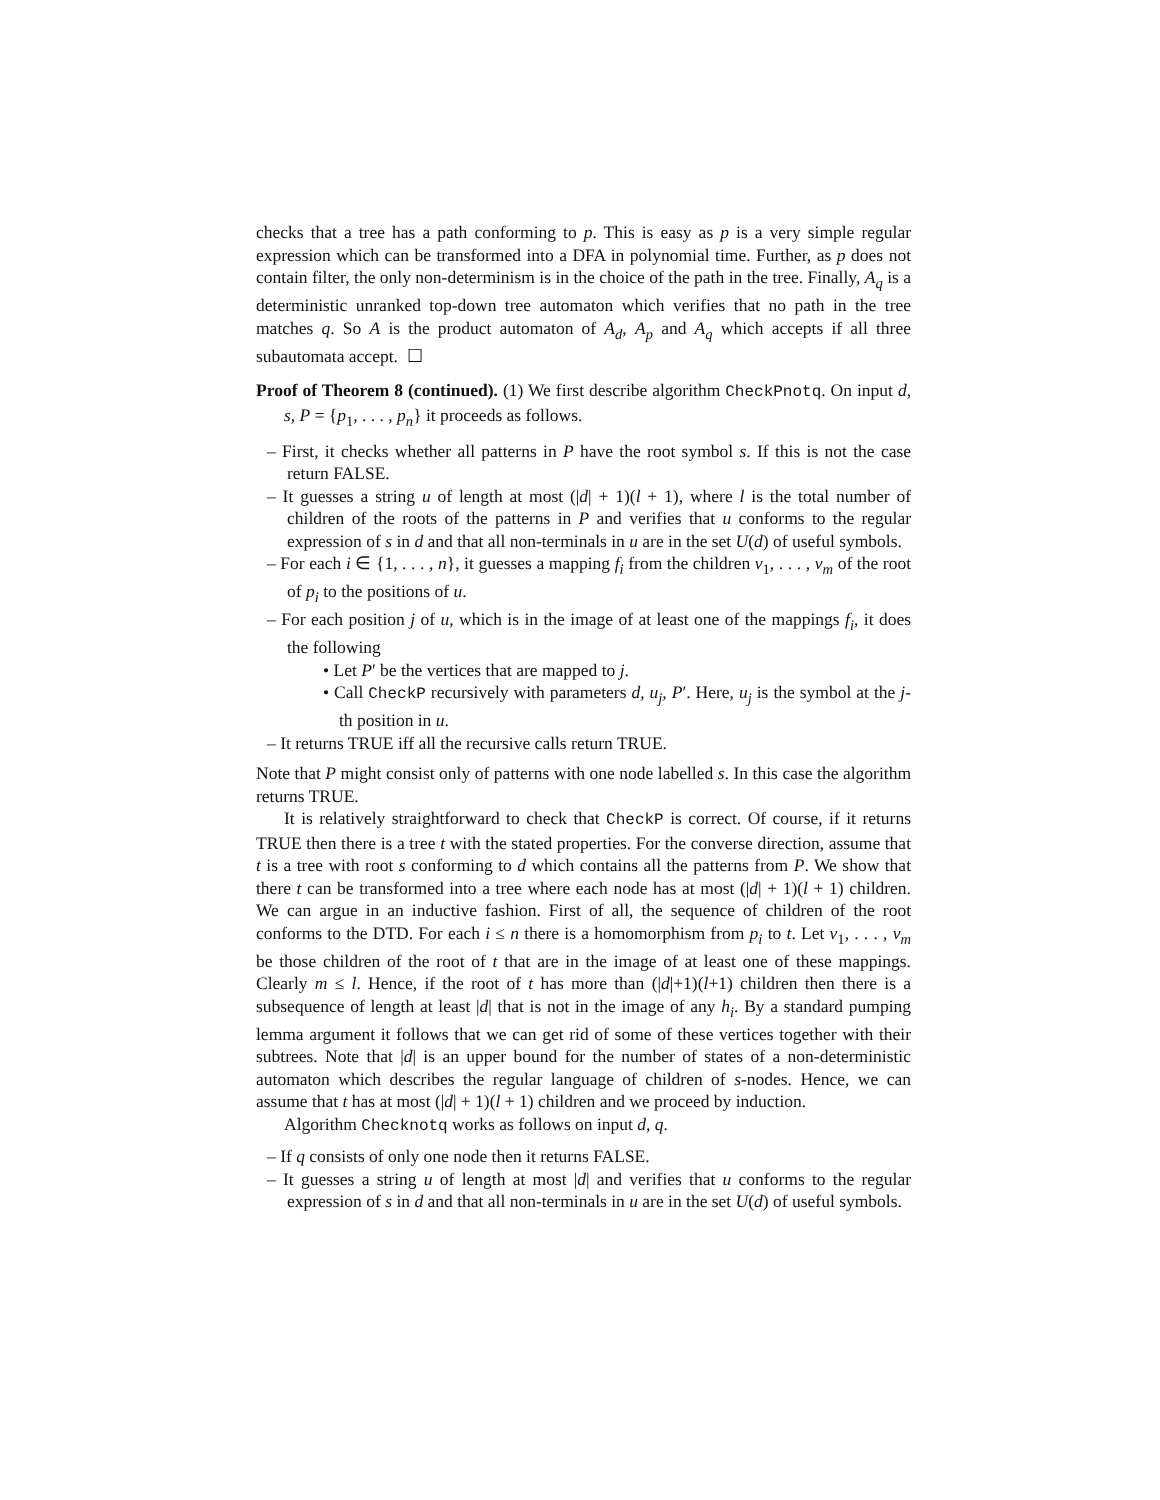checks that a tree has a path conforming to p. This is easy as p is a very simple regular expression which can be transformed into a DFA in polynomial time. Further, as p does not contain filter, the only non-determinism is in the choice of the path in the tree. Finally, A<sub>q</sub> is a deterministic unranked top-down tree automaton which verifies that no path in the tree matches q. So A is the product automaton of A<sub>d</sub>, A<sub>p</sub> and A<sub>q</sub> which accepts if all three subautomata accept. ☐
Proof of Theorem 8 (continued). (1) We first describe algorithm CheckPnotq. On input d, s, P = {p<sub>1</sub>, . . . , p<sub>n</sub>} it proceeds as follows.
– First, it checks whether all patterns in P have the root symbol s. If this is not the case return FALSE.
– It guesses a string u of length at most (|d| + 1)(l + 1), where l is the total number of children of the roots of the patterns in P and verifies that u conforms to the regular expression of s in d and that all non-terminals in u are in the set U(d) of useful symbols.
– For each i ∈ {1, . . . , n}, it guesses a mapping f<sub>i</sub> from the children v<sub>1</sub>, . . . , v<sub>m</sub> of the root of p<sub>i</sub> to the positions of u.
– For each position j of u, which is in the image of at least one of the mappings f<sub>i</sub>, it does the following
• Let P′ be the vertices that are mapped to j.
• Call CheckP recursively with parameters d, u<sub>j</sub>, P′. Here, u<sub>j</sub> is the symbol at the j-th position in u.
– It returns TRUE iff all the recursive calls return TRUE.
Note that P might consist only of patterns with one node labelled s. In this case the algorithm returns TRUE.
It is relatively straightforward to check that CheckP is correct. Of course, if it returns TRUE then there is a tree t with the stated properties. For the converse direction, assume that t is a tree with root s conforming to d which contains all the patterns from P. We show that there t can be transformed into a tree where each node has at most (|d| + 1)(l + 1) children. We can argue in an inductive fashion. First of all, the sequence of children of the root conforms to the DTD. For each i ≤ n there is a homomorphism from p<sub>i</sub> to t. Let v<sub>1</sub>, . . . , v<sub>m</sub> be those children of the root of t that are in the image of at least one of these mappings. Clearly m ≤ l. Hence, if the root of t has more than (|d|+1)(l+1) children then there is a subsequence of length at least |d| that is not in the image of any h<sub>i</sub>. By a standard pumping lemma argument it follows that we can get rid of some of these vertices together with their subtrees. Note that |d| is an upper bound for the number of states of a non-deterministic automaton which describes the regular language of children of s-nodes. Hence, we can assume that t has at most (|d| + 1)(l + 1) children and we proceed by induction.
Algorithm Checknotq works as follows on input d, q.
– If q consists of only one node then it returns FALSE.
– It guesses a string u of length at most |d| and verifies that u conforms to the regular expression of s in d and that all non-terminals in u are in the set U(d) of useful symbols.